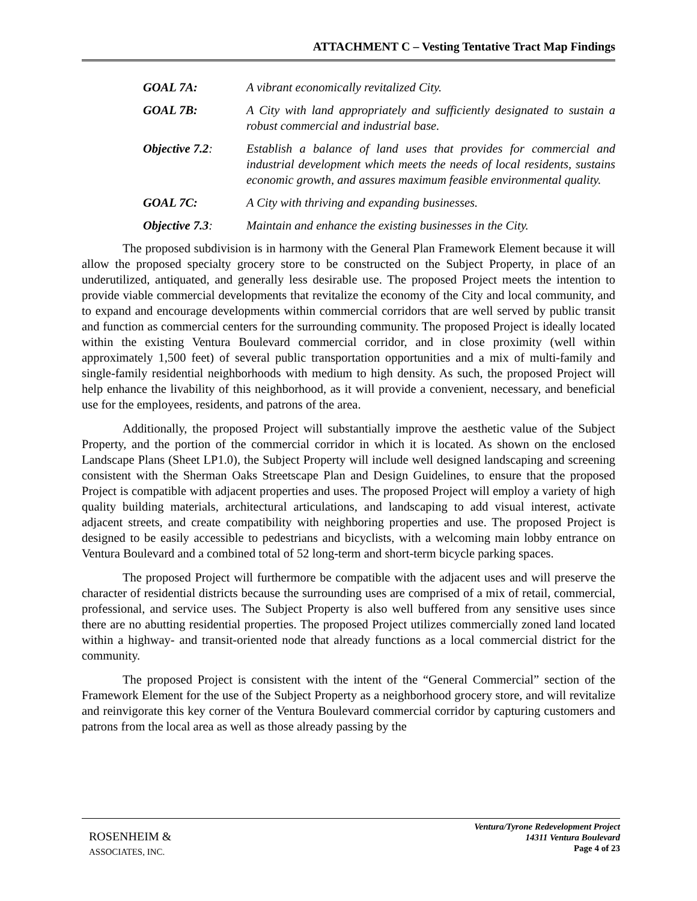ATTACHMENT C – Vesting Tentative Tract Map Findings
GOAL 7A: A vibrant economically revitalized City.
GOAL 7B: A City with land appropriately and sufficiently designated to sustain a robust commercial and industrial base.
Objective 7.2:
Establish a balance of land uses that provides for commercial and industrial development which meets the needs of local residents, sustains economic growth, and assures maximum feasible environmental quality.
GOAL 7C: A City with thriving and expanding businesses.
Objective 7.3:
Maintain and enhance the existing businesses in the City.
The proposed subdivision is in harmony with the General Plan Framework Element because it will allow the proposed specialty grocery store to be constructed on the Subject Property, in place of an underutilized, antiquated, and generally less desirable use. The proposed Project meets the intention to provide viable commercial developments that revitalize the economy of the City and local community, and to expand and encourage developments within commercial corridors that are well served by public transit and function as commercial centers for the surrounding community. The proposed Project is ideally located within the existing Ventura Boulevard commercial corridor, and in close proximity (well within approximately 1,500 feet) of several public transportation opportunities and a mix of multi-family and single-family residential neighborhoods with medium to high density. As such, the proposed Project will help enhance the livability of this neighborhood, as it will provide a convenient, necessary, and beneficial use for the employees, residents, and patrons of the area.
Additionally, the proposed Project will substantially improve the aesthetic value of the Subject Property, and the portion of the commercial corridor in which it is located. As shown on the enclosed Landscape Plans (Sheet LP1.0), the Subject Property will include well designed landscaping and screening consistent with the Sherman Oaks Streetscape Plan and Design Guidelines, to ensure that the proposed Project is compatible with adjacent properties and uses. The proposed Project will employ a variety of high quality building materials, architectural articulations, and landscaping to add visual interest, activate adjacent streets, and create compatibility with neighboring properties and use. The proposed Project is designed to be easily accessible to pedestrians and bicyclists, with a welcoming main lobby entrance on Ventura Boulevard and a combined total of 52 long-term and short-term bicycle parking spaces.
The proposed Project will furthermore be compatible with the adjacent uses and will preserve the character of residential districts because the surrounding uses are comprised of a mix of retail, commercial, professional, and service uses. The Subject Property is also well buffered from any sensitive uses since there are no abutting residential properties. The proposed Project utilizes commercially zoned land located within a highway- and transit-oriented node that already functions as a local commercial district for the community.
The proposed Project is consistent with the intent of the “General Commercial” section of the Framework Element for the use of the Subject Property as a neighborhood grocery store, and will revitalize and reinvigorate this key corner of the Ventura Boulevard commercial corridor by capturing customers and patrons from the local area as well as those already passing by the
ROSENHEIM &
ASSOCIATES, INC.
Ventura/Tyrone Redevelopment Project
14311 Ventura Boulevard
Page 4 of 23